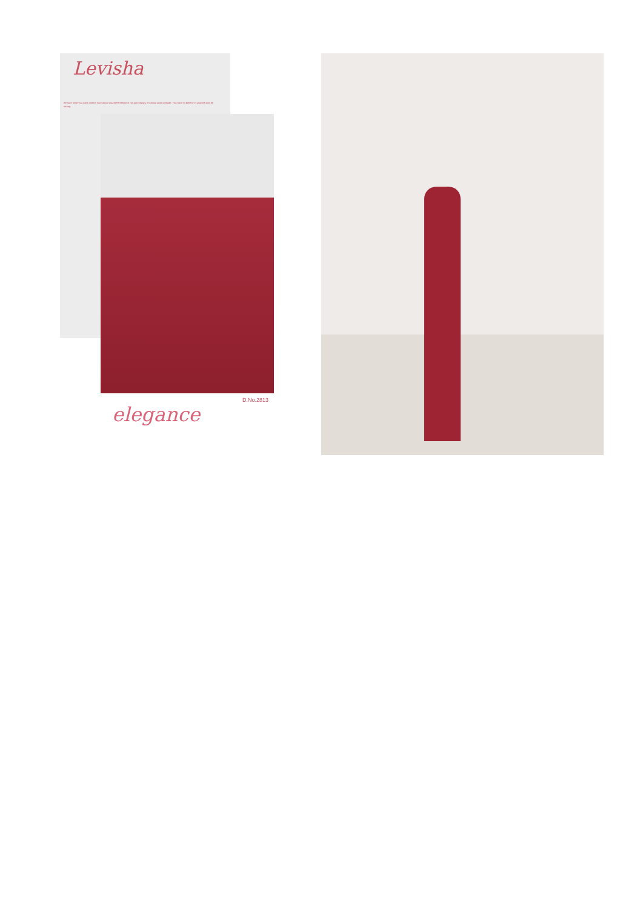Levisha
Be sure what you want and be sure about yourself Fashion is not just beauty, it's about good attitude. You have to believe in yourself and be strong.
D.No.2813
elegance